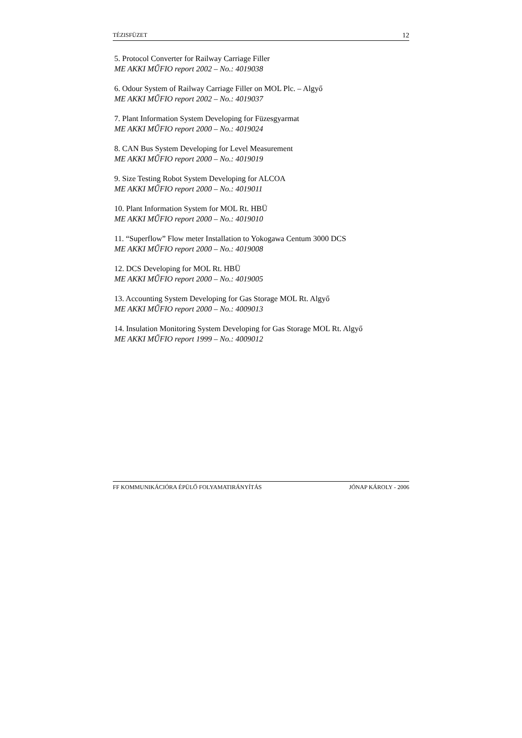TÉZISFÜZET 12
5. Protocol Converter for Railway Carriage Filler
ME AKKI MŰFIO report 2002 – No.: 4019038
6. Odour System of Railway Carriage Filler on MOL Plc. – Algyő
ME AKKI MŰFIO report 2002 – No.: 4019037
7. Plant Information System Developing for Füzesgyarmat
ME AKKI MŰFIO report 2000 – No.: 4019024
8. CAN Bus System Developing for Level Measurement
ME AKKI MŰFIO report 2000 – No.: 4019019
9. Size Testing Robot System Developing for ALCOA
ME AKKI MŰFIO report 2000 – No.: 4019011
10. Plant Information System for MOL Rt. HBÜ
ME AKKI MŰFIO report 2000 – No.: 4019010
11. “Superflow” Flow meter Installation to Yokogawa Centum 3000 DCS
ME AKKI MŰFIO report 2000 – No.: 4019008
12. DCS Developing for MOL Rt. HBÜ
ME AKKI MŰFIO report 2000 – No.: 4019005
13. Accounting System Developing for Gas Storage MOL Rt. Algyő
ME AKKI MŰFIO report 2000 – No.: 4009013
14. Insulation Monitoring System Developing for Gas Storage MOL Rt. Algyő
ME AKKI MŰFIO report 1999 – No.: 4009012
FF KOMMUNIKÁCIÓRA ÉPÜLŐ FOLYAMATIRÁNYÍTÁS JÓNAP KÁROLY - 2006